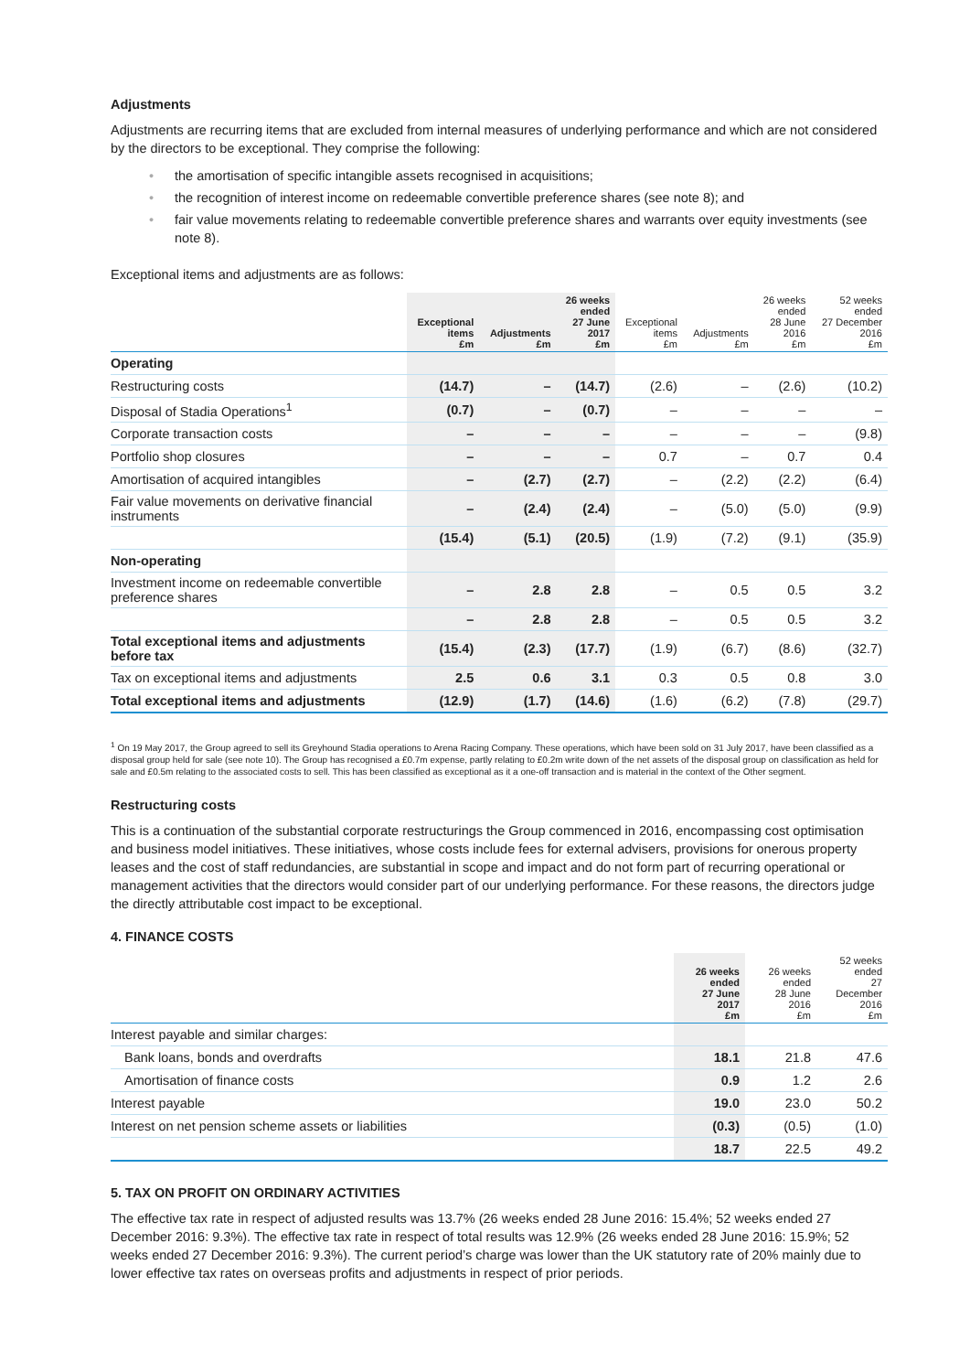Adjustments
Adjustments are recurring items that are excluded from internal measures of underlying performance and which are not considered by the directors to be exceptional. They comprise the following:
• the amortisation of specific intangible assets recognised in acquisitions;
• the recognition of interest income on redeemable convertible preference shares (see note 8); and
• fair value movements relating to redeemable convertible preference shares and warrants over equity investments (see note 8).
Exceptional items and adjustments are as follows:
| | Exceptional items £m | Adjustments £m | 26 weeks ended 27 June 2017 £m | Exceptional items £m | Adjustments £m | 26 weeks ended 28 June 2016 £m | 52 weeks ended 27 December 2016 £m |
| --- | --- | --- | --- | --- | --- | --- | --- |
| Operating | | | | | | | |
| Restructuring costs | (14.7) | – | (14.7) | (2.6) | – | (2.6) | (10.2) |
| Disposal of Stadia Operations<sup>1</sup> | (0.7) | – | (0.7) | – | – | – | – |
| Corporate transaction costs | – | – | – | – | – | – | (9.8) |
| Portfolio shop closures | – | – | – | 0.7 | – | 0.7 | 0.4 |
| Amortisation of acquired intangibles | – | (2.7) | (2.7) | – | (2.2) | (2.2) | (6.4) |
| Fair value movements on derivative financial instruments | – | (2.4) | (2.4) | – | (5.0) | (5.0) | (9.9) |
| | (15.4) | (5.1) | (20.5) | (1.9) | (7.2) | (9.1) | (35.9) |
| Non-operating | | | | | | | |
| Investment income on redeemable convertible preference shares | – | 2.8 | 2.8 | – | 0.5 | 0.5 | 3.2 |
| | – | 2.8 | 2.8 | – | 0.5 | 0.5 | 3.2 |
| Total exceptional items and adjustments before tax | (15.4) | (2.3) | (17.7) | (1.9) | (6.7) | (8.6) | (32.7) |
| Tax on exceptional items and adjustments | 2.5 | 0.6 | 3.1 | 0.3 | 0.5 | 0.8 | 3.0 |
| Total exceptional items and adjustments | (12.9) | (1.7) | (14.6) | (1.6) | (6.2) | (7.8) | (29.7) |
<sup>1</sup> On 19 May 2017, the Group agreed to sell its Greyhound Stadia operations to Arena Racing Company. These operations, which have been sold on 31 July 2017, have been classified as a disposal group held for sale (see note 10). The Group has recognised a £0.7m expense, partly relating to £0.2m write down of the net assets of the disposal group on classification as held for sale and £0.5m relating to the associated costs to sell. This has been classified as exceptional as it a one-off transaction and is material in the context of the Other segment.
Restructuring costs
This is a continuation of the substantial corporate restructurings the Group commenced in 2016, encompassing cost optimisation and business model initiatives. These initiatives, whose costs include fees for external advisers, provisions for onerous property leases and the cost of staff redundancies, are substantial in scope and impact and do not form part of recurring operational or management activities that the directors would consider part of our underlying performance. For these reasons, the directors judge the directly attributable cost impact to be exceptional.
4. FINANCE COSTS
| | 26 weeks ended 27 June 2017 £m | 26 weeks ended 28 June 2016 £m | 52 weeks ended 27 December 2016 £m |
| --- | --- | --- | --- |
| Interest payable and similar charges: | | | |
| Bank loans, bonds and overdrafts | 18.1 | 21.8 | 47.6 |
| Amortisation of finance costs | 0.9 | 1.2 | 2.6 |
| Interest payable | 19.0 | 23.0 | 50.2 |
| Interest on net pension scheme assets or liabilities | (0.3) | (0.5) | (1.0) |
| | 18.7 | 22.5 | 49.2 |
5. TAX ON PROFIT ON ORDINARY ACTIVITIES
The effective tax rate in respect of adjusted results was 13.7% (26 weeks ended 28 June 2016: 15.4%; 52 weeks ended 27 December 2016: 9.3%). The effective tax rate in respect of total results was 12.9% (26 weeks ended 28 June 2016: 15.9%; 52 weeks ended 27 December 2016: 9.3%). The current period’s charge was lower than the UK statutory rate of 20% mainly due to lower effective tax rates on overseas profits and adjustments in respect of prior periods.